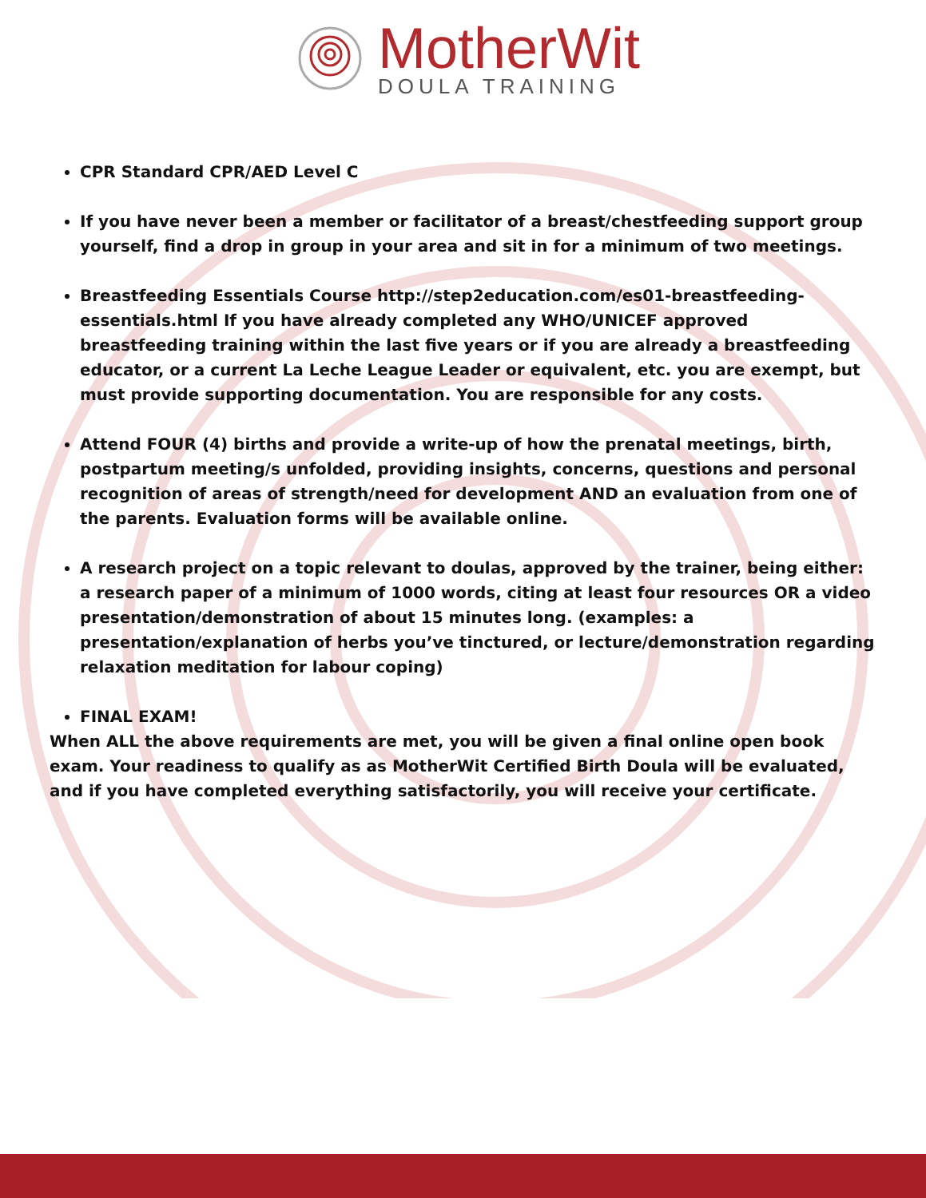MotherWit
DOULA TRAINING
CPR Standard CPR/AED Level C
If you have never been a member or facilitator of a breast/chestfeeding support group yourself, find a drop in group in your area and sit in for a minimum of two meetings.
Breastfeeding Essentials Course http://step2education.com/es01-breastfeeding-essentials.html If you have already completed any WHO/UNICEF approved breastfeeding training within the last five years or if you are already a breastfeeding educator, or a current La Leche League Leader or equivalent, etc. you are exempt, but must provide supporting documentation. You are responsible for any costs.
Attend FOUR (4) births and provide a write-up of how the prenatal meetings, birth, postpartum meeting/s unfolded, providing insights, concerns, questions and personal recognition of areas of strength/need for development AND an evaluation from one of the parents. Evaluation forms will be available online.
A research project on a topic relevant to doulas, approved by the trainer, being either: a research paper of a minimum of 1000 words, citing at least four resources OR a video presentation/demonstration of about 15 minutes long. (examples: a presentation/explanation of herbs you’ve tinctured, or lecture/demonstration regarding relaxation meditation for labour coping)
FINAL EXAM!
When ALL the above requirements are met, you will be given a final online open book exam. Your readiness to qualify as as MotherWit Certified Birth Doula will be evaluated, and if you have completed everything satisfactorily, you will receive your certificate.